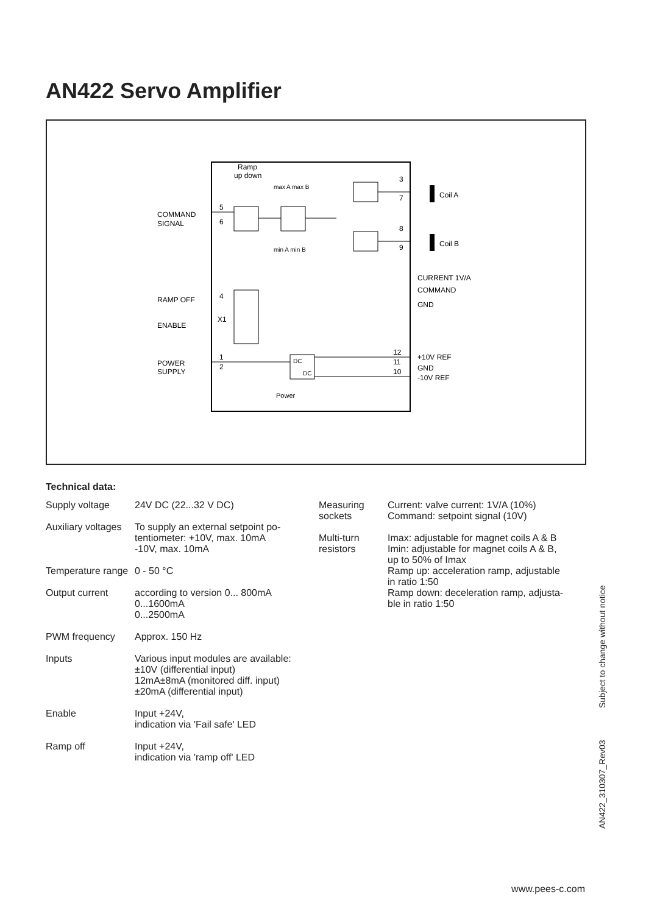AN422 Servo Amplifier
Ramp
up down
max A max B
min A min B
COMMAND
SIGNAL
5
6
RAMP OFF
ENABLE
4
X1
POWER
SUPPLY
1
2
DC
DC
Power
3
7
8
9
Coil A
Coil B
CURRENT 1V/A
COMMAND
GND
12
11
10
+10V REF
GND
-10V REF
Technical data:
| Supply voltage | 24V DC (22...32 V DC) |
| Auxiliary voltages | To supply an external setpoint po- tentiometer: +10V, max. 10mA -10V, max. 10mA |
| Temperature range | 0 - 50 °C |
| Output current | according to version 0... 800mA 0...1600mA 0...2500mA |
| PWM frequency | Approx. 150 Hz |
| Inputs | Various input modules are available: ±10V (differential input) 12mA±8mA (monitored diff. input) ±20mA (differential input) |
| Enable | Input +24V, indication via 'Fail safe' LED |
| Ramp off | Input +24V, indication via 'ramp off' LED |
| Measuring sockets | Current: valve current: 1V/A (10%) Command: setpoint signal (10V) |
| Multi-turn resistors | Imax: adjustable for magnet coils A & B Imin: adjustable for magnet coils A & B, up to 50% of Imax Ramp up: acceleration ramp, adjustable in ratio 1:50 Ramp down: deceleration ramp, adjusta- ble in ratio 1:50 |
AN422_310307_Rev03 Subject to change without notice
www.pees-c.com